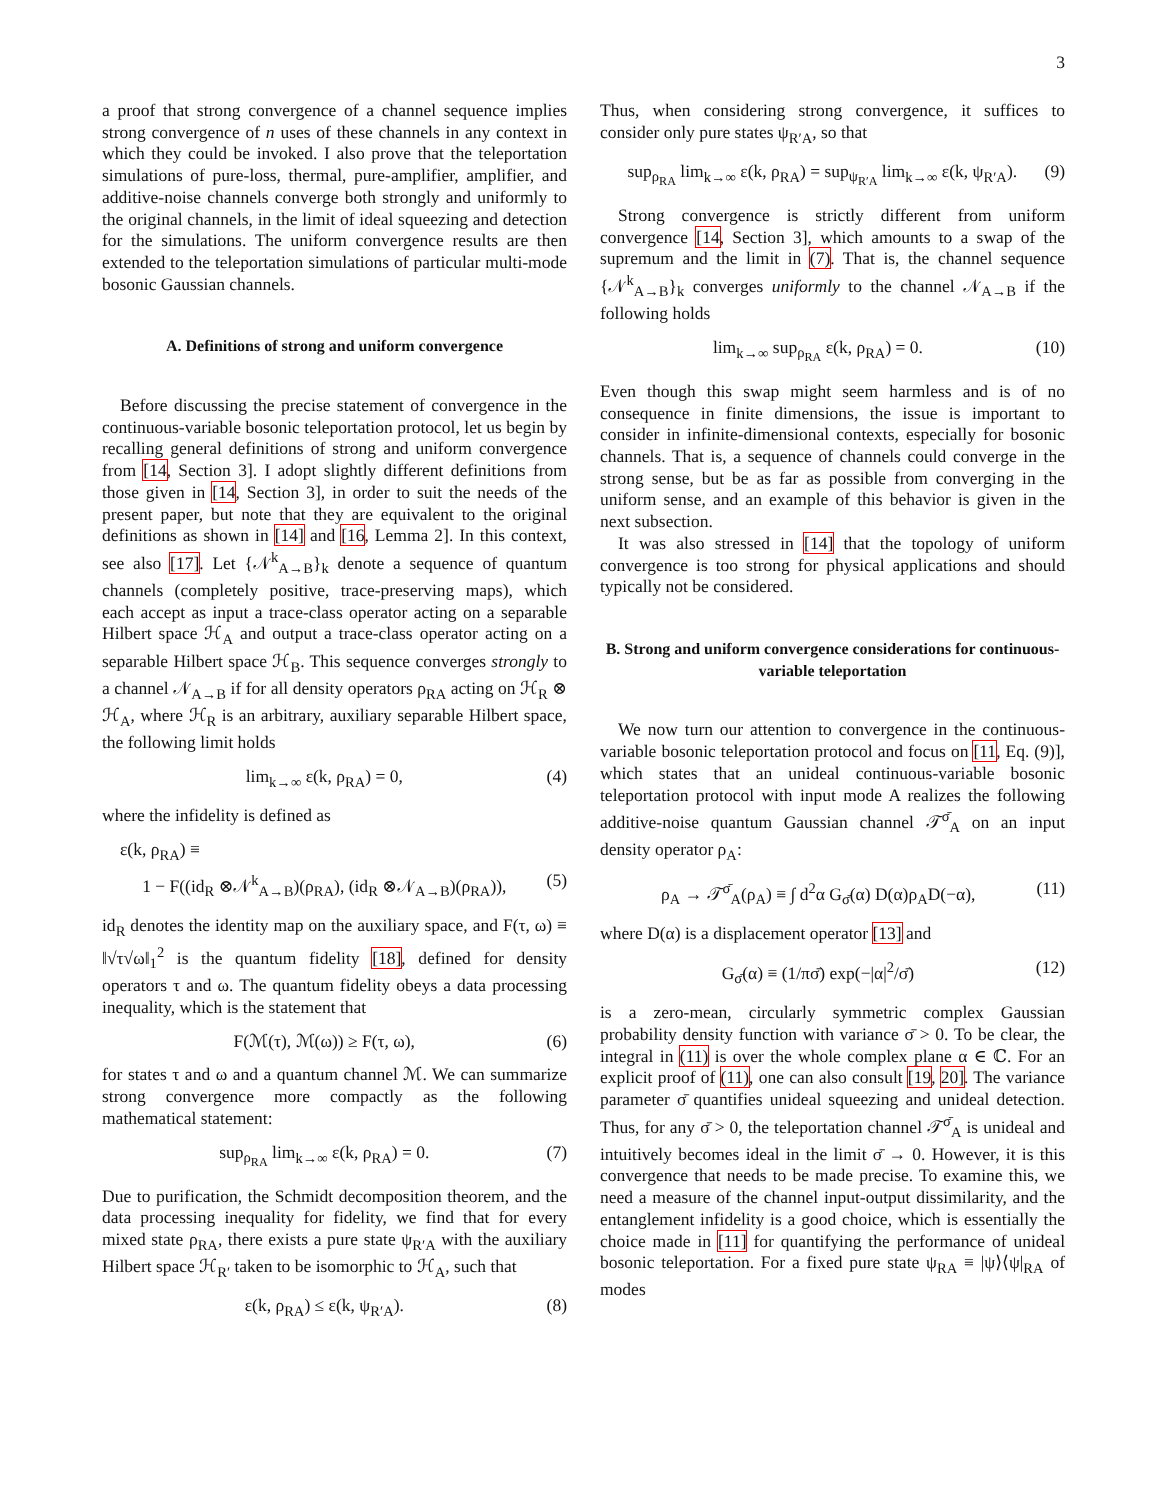3
a proof that strong convergence of a channel sequence implies strong convergence of n uses of these channels in any context in which they could be invoked. I also prove that the teleportation simulations of pure-loss, thermal, pure-amplifier, amplifier, and additive-noise channels converge both strongly and uniformly to the original channels, in the limit of ideal squeezing and detection for the simulations. The uniform convergence results are then extended to the teleportation simulations of particular multi-mode bosonic Gaussian channels.
A. Definitions of strong and uniform convergence
Before discussing the precise statement of convergence in the continuous-variable bosonic teleportation protocol, let us begin by recalling general definitions of strong and uniform convergence from [14, Section 3]. I adopt slightly different definitions from those given in [14, Section 3], in order to suit the needs of the present paper, but note that they are equivalent to the original definitions as shown in [14] and [16, Lemma 2]. In this context, see also [17]. Let {𝒩<sup>k</sup><sub>A→B</sub>}<sub>k</sub> denote a sequence of quantum channels (completely positive, trace-preserving maps), which each accept as input a trace-class operator acting on a separable Hilbert space ℋ<sub>A</sub> and output a trace-class operator acting on a separable Hilbert space ℋ<sub>B</sub>. This sequence converges strongly to a channel 𝒩<sub>A→B</sub> if for all density operators ρ<sub>RA</sub> acting on ℋ<sub>R</sub> ⊗ ℋ<sub>A</sub>, where ℋ<sub>R</sub> is an arbitrary, auxiliary separable Hilbert space, the following limit holds
lim<sub>k→∞</sub> ε(k, ρ<sub>RA</sub>) = 0, (4)
where the infidelity is defined as
ε(k, ρ<sub>RA</sub>) ≡
1 − F((id<sub>R</sub> ⊗𝒩<sup>k</sup><sub>A→B</sub>)(ρ<sub>RA</sub>), (id<sub>R</sub> ⊗𝒩<sub>A→B</sub>)(ρ<sub>RA</sub>)), (5)
id<sub>R</sub> denotes the identity map on the auxiliary space, and F(τ, ω) ≡ ‖√τ√ω‖<sub>1</sub><sup>2</sup> is the quantum fidelity [18], defined for density operators τ and ω. The quantum fidelity obeys a data processing inequality, which is the statement that
F(ℳ(τ), ℳ(ω)) ≥ F(τ, ω), (6)
for states τ and ω and a quantum channel ℳ. We can summarize strong convergence more compactly as the following mathematical statement:
sup<sub>ρ<sub>RA</sub></sub> lim<sub>k→∞</sub> ε(k, ρ<sub>RA</sub>) = 0. (7)
Due to purification, the Schmidt decomposition theorem, and the data processing inequality for fidelity, we find that for every mixed state ρ<sub>RA</sub>, there exists a pure state ψ<sub>R′A</sub> with the auxiliary Hilbert space ℋ<sub>R′</sub> taken to be isomorphic to ℋ<sub>A</sub>, such that
ε(k, ρ<sub>RA</sub>) ≤ ε(k, ψ<sub>R′A</sub>). (8)
Thus, when considering strong convergence, it suffices to consider only pure states ψ<sub>R′A</sub>, so that
sup<sub>ρ<sub>RA</sub></sub> lim<sub>k→∞</sub> ε(k, ρ<sub>RA</sub>) = sup<sub>ψ<sub>R′A</sub></sub> lim<sub>k→∞</sub> ε(k, ψ<sub>R′A</sub>). (9)
Strong convergence is strictly different from uniform convergence [14, Section 3], which amounts to a swap of the supremum and the limit in (7). That is, the channel sequence {𝒩<sup>k</sup><sub>A→B</sub>}<sub>k</sub> converges uniformly to the channel 𝒩<sub>A→B</sub> if the following holds
lim<sub>k→∞</sub> sup<sub>ρ<sub>RA</sub></sub> ε(k, ρ<sub>RA</sub>) = 0. (10)
Even though this swap might seem harmless and is of no consequence in finite dimensions, the issue is important to consider in infinite-dimensional contexts, especially for bosonic channels. That is, a sequence of channels could converge in the strong sense, but be as far as possible from converging in the uniform sense, and an example of this behavior is given in the next subsection.
It was also stressed in [14] that the topology of uniform convergence is too strong for physical applications and should typically not be considered.
B. Strong and uniform convergence considerations for continuous-variable teleportation
We now turn our attention to convergence in the continuous-variable bosonic teleportation protocol and focus on [11, Eq. (9)], which states that an unideal continuous-variable bosonic teleportation protocol with input mode A realizes the following additive-noise quantum Gaussian channel 𝒯<sup>σ̄</sup><sub>A</sub> on an input density operator ρ<sub>A</sub>:
ρ<sub>A</sub> → 𝒯<sup>σ̄</sup><sub>A</sub>(ρ<sub>A</sub>) ≡ ∫ d<sup>2</sup>α G<sub>σ̄</sub>(α) D(α)ρ<sub>A</sub>D(−α), (11)
where D(α) is a displacement operator [13] and
G<sub>σ̄</sub>(α) ≡ (1/πσ̄) exp(−|α|<sup>2</sup>/σ̄) (12)
is a zero-mean, circularly symmetric complex Gaussian probability density function with variance σ̄ > 0. To be clear, the integral in (11) is over the whole complex plane α ∈ ℂ. For an explicit proof of (11), one can also consult [19, 20]. The variance parameter σ̄ quantifies unideal squeezing and unideal detection. Thus, for any σ̄ > 0, the teleportation channel 𝒯<sup>σ̄</sup><sub>A</sub> is unideal and intuitively becomes ideal in the limit σ̄ → 0. However, it is this convergence that needs to be made precise. To examine this, we need a measure of the channel input-output dissimilarity, and the entanglement infidelity is a good choice, which is essentially the choice made in [11] for quantifying the performance of unideal bosonic teleportation. For a fixed pure state ψ<sub>RA</sub> ≡ |ψ⟩⟨ψ|<sub>RA</sub> of modes